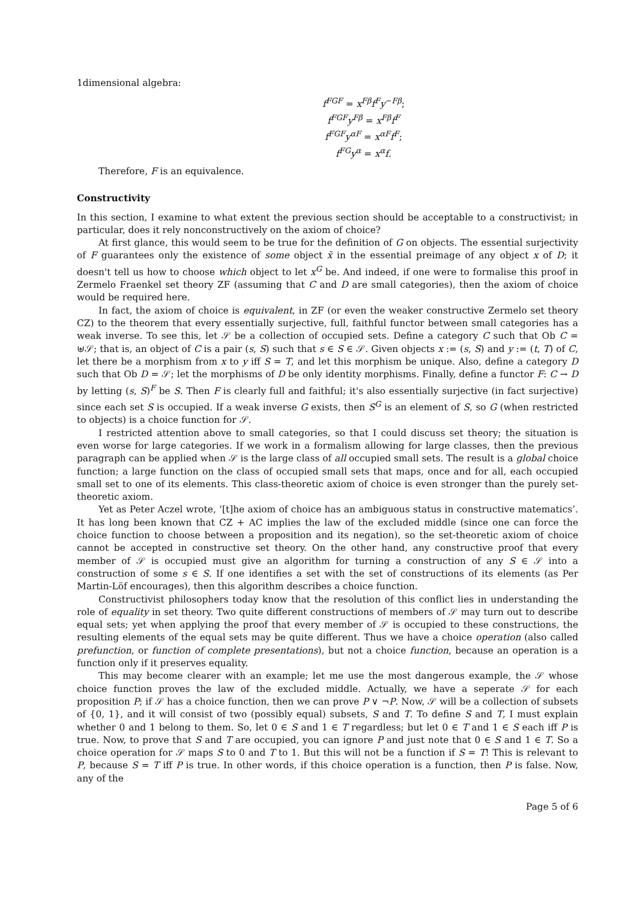1dimensional algebra:
f<sup>FGF</sup> = x<sup>Fβ</sup>f<sup>F</sup>y<sup>−Fβ</sup>;
f<sup>FGF</sup>y<sup>Fβ</sup> = x<sup>Fβ</sup>f<sup>F</sup>
f<sup>FGF</sup>y<sup>αF</sup> = x<sup>αF</sup>f<sup>F</sup>;
f<sup>FG</sup>y<sup>α</sup> = x<sup>α</sup>f.
Therefore, F is an equivalence.
Constructivity
In this section, I examine to what extent the previous section should be acceptable to a constructivist; in particular, does it rely nonconstructively on the axiom of choice?
At first glance, this would seem to be true for the definition of G on objects. The essential surjectivity of F guarantees only the existence of some object x̃ in the essential preimage of any object x of D; it doesn't tell us how to choose which object to let x<sup>G</sup> be. And indeed, if one were to formalise this proof in Zermelo Fraenkel set theory ZF (assuming that C and D are small categories), then the axiom of choice would be required here.
In fact, the axiom of choice is equivalent, in ZF (or even the weaker constructive Zermelo set theory CZ) to the theorem that every essentially surjective, full, faithful functor between small categories has a weak inverse. To see this, let 𝒮 be a collection of occupied sets. Define a category C such that Ob C = ⊎𝒮; that is, an object of C is a pair (s, S) such that s ∈ S ∈ 𝒮. Given objects x := (s, S) and y := (t, T) of C, let there be a morphism from x to y iff S = T, and let this morphism be unique. Also, define a category D such that Ob D = 𝒮; let the morphisms of D be only identity morphisms. Finally, define a functor F: C → D by letting (s, S)<sup>F</sup> be S. Then F is clearly full and faithful; it's also essentially surjective (in fact surjective) since each set S is occupied. If a weak inverse G exists, then S<sup>G</sup> is an element of S, so G (when restricted to objects) is a choice function for 𝒮.
I restricted attention above to small categories, so that I could discuss set theory; the situation is even worse for large categories. If we work in a formalism allowing for large classes, then the previous paragraph can be applied when 𝒮 is the large class of all occupied small sets. The result is a global choice function; a large function on the class of occupied small sets that maps, once and for all, each occupied small set to one of its elements. This class-theoretic axiom of choice is even stronger than the purely set-theoretic axiom.
Yet as Peter Aczel wrote, ‘[t]he axiom of choice has an ambiguous status in constructive matematics’. It has long been known that CZ + AC implies the law of the excluded middle (since one can force the choice function to choose between a proposition and its negation), so the set-theoretic axiom of choice cannot be accepted in constructive set theory. On the other hand, any constructive proof that every member of 𝒮 is occupied must give an algorithm for turning a construction of any S ∈ 𝒮 into a construction of some s ∈ S. If one identifies a set with the set of constructions of its elements (as Per Martin-Löf encourages), then this algorithm describes a choice function.
Constructivist philosophers today know that the resolution of this conflict lies in understanding the role of equality in set theory. Two quite different constructions of members of 𝒮 may turn out to describe equal sets; yet when applying the proof that every member of 𝒮 is occupied to these constructions, the resulting elements of the equal sets may be quite different. Thus we have a choice operation (also called prefunction, or function of complete presentations), but not a choice function, because an operation is a function only if it preserves equality.
This may become clearer with an example; let me use the most dangerous example, the 𝒮 whose choice function proves the law of the excluded middle. Actually, we have a seperate 𝒮 for each proposition P; if 𝒮 has a choice function, then we can prove P ∨ ¬P. Now, 𝒮 will be a collection of subsets of {0, 1}, and it will consist of two (possibly equal) subsets, S and T. To define S and T, I must explain whether 0 and 1 belong to them. So, let 0 ∈ S and 1 ∈ T regardless; but let 0 ∈ T and 1 ∈ S each iff P is true. Now, to prove that S and T are occupied, you can ignore P and just note that 0 ∈ S and 1 ∈ T. So a choice operation for 𝒮 maps S to 0 and T to 1. But this will not be a function if S = T! This is relevant to P, because S = T iff P is true. In other words, if this choice operation is a function, then P is false. Now, any of the
Page 5 of 6